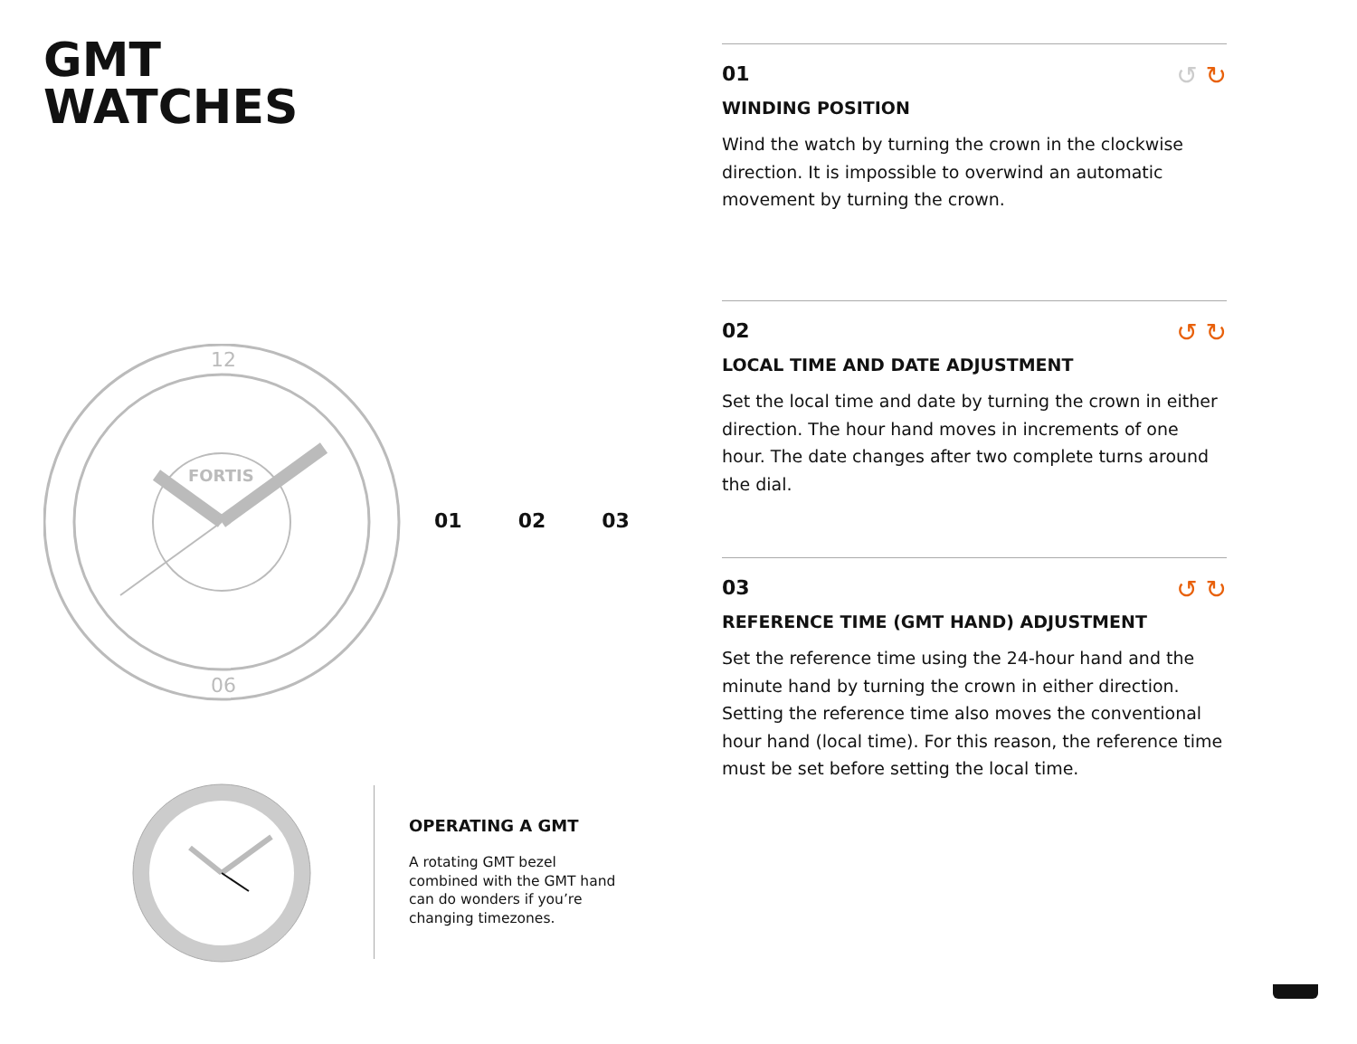GMT
WATCHES
12
06
FORTIS
01 02 03
OPERATING A GMT
A rotating GMT bezel combined with the GMT hand can do wonders if you’re changing timezones.
↺ ↻
01
WINDING POSITION
Wind the watch by turning the crown in the clockwise direction. It is impossible to overwind an automatic movement by turning the crown.
↺ ↻
02
LOCAL TIME AND DATE ADJUSTMENT
Set the local time and date by turning the crown in either direction. The hour hand moves in increments of one hour. The date changes after two complete turns around the dial.
↺ ↻
03
REFERENCE TIME (GMT HAND) ADJUSTMENT
Set the reference time using the 24-hour hand and the minute hand by turning the crown in either direction. Setting the reference time also moves the conventional hour hand (local time). For this reason, the reference time must be set before setting the local time.